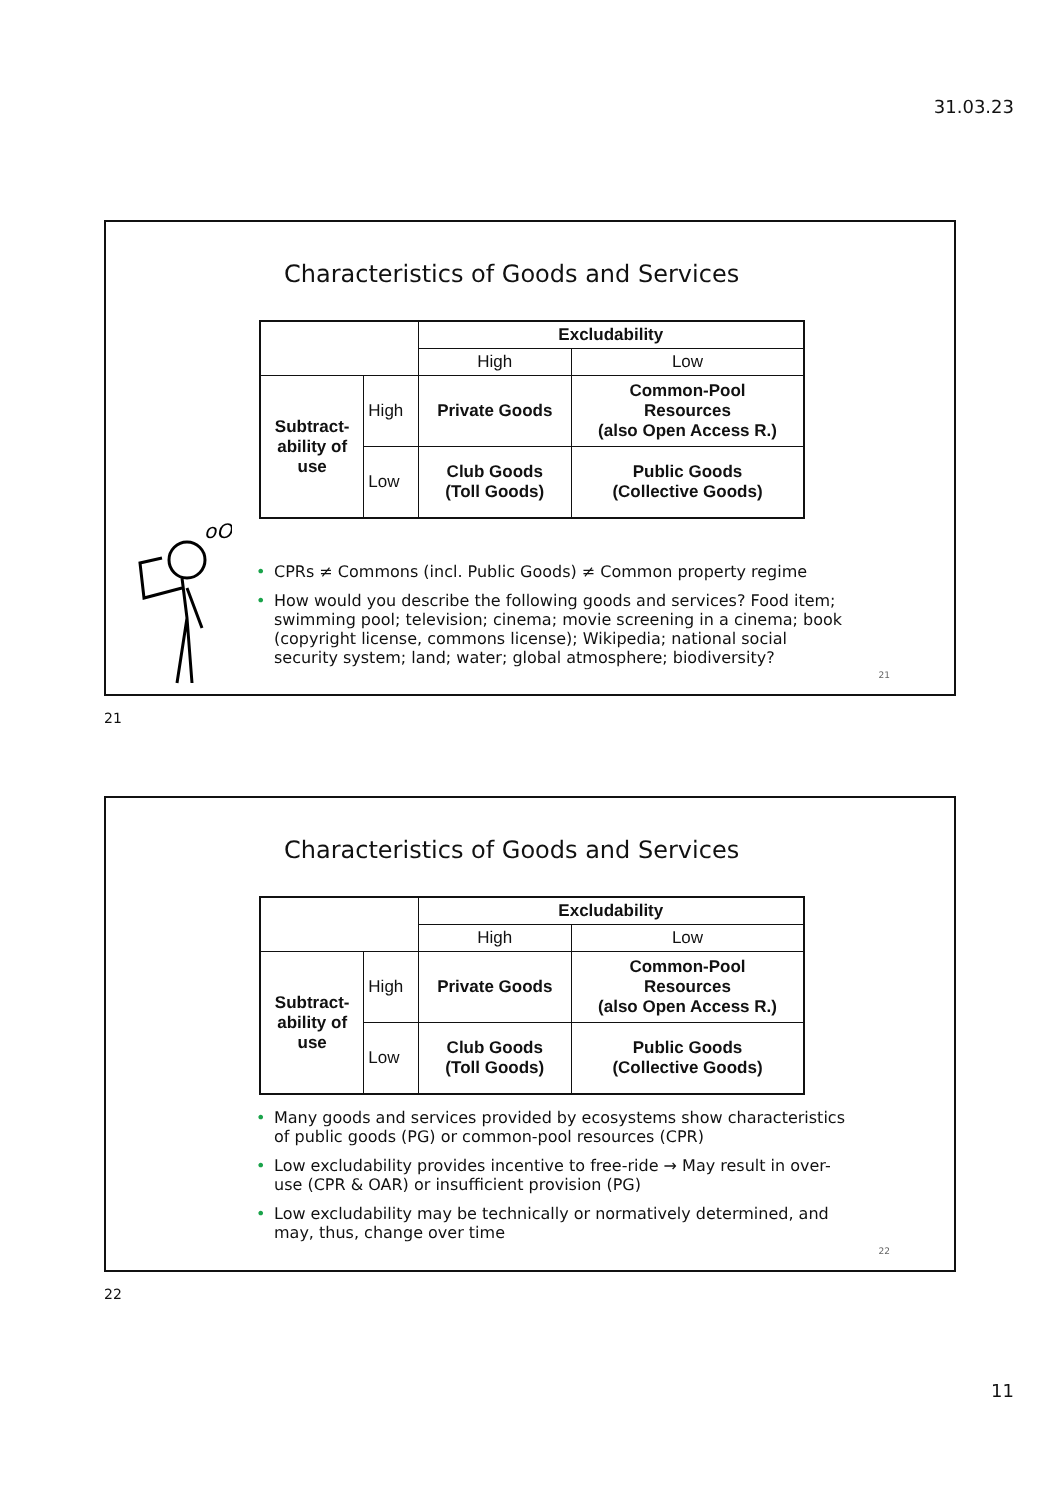31.03.23
Characteristics of Goods and Services
| | | Excludability | |
| | | High | Low |
| Subtract- ability of use | High | Private Goods | Common-Pool Resources (also Open Access R.) |
| | Low | Club Goods (Toll Goods) | Public Goods (Collective Goods) |
oO
• CPRs ≠ Commons (incl. Public Goods) ≠ Common property regime
• How would you describe the following goods and services? Food item; swimming pool; television; cinema; movie screening in a cinema; book (copyright license, commons license); Wikipedia; national social security system; land; water; global atmosphere; biodiversity?
21
21
Characteristics of Goods and Services
| | | Excludability | |
| | | High | Low |
| Subtract- ability of use | High | Private Goods | Common-Pool Resources (also Open Access R.) |
| | Low | Club Goods (Toll Goods) | Public Goods (Collective Goods) |
• Many goods and services provided by ecosystems show characteristics of public goods (PG) or common-pool resources (CPR)
• Low excludability provides incentive to free-ride → May result in over-use (CPR & OAR) or insufficient provision (PG)
• Low excludability may be technically or normatively determined, and may, thus, change over time
22
22
11